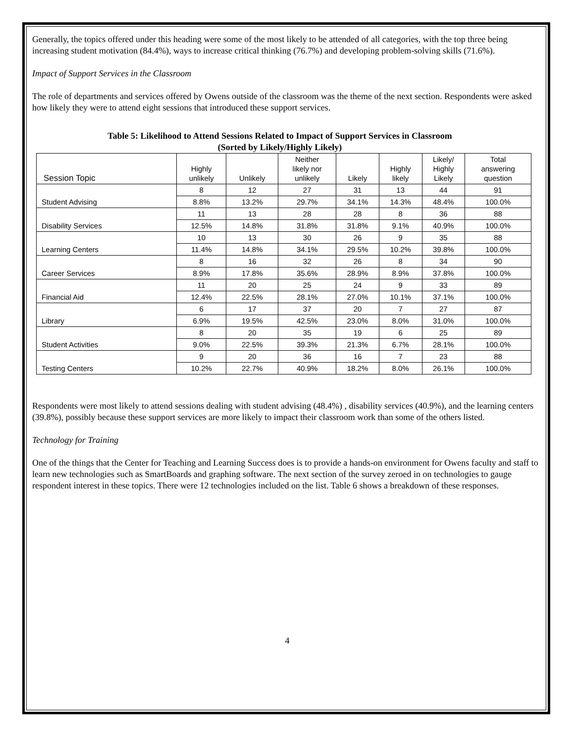Generally, the topics offered under this heading were some of the most likely to be attended of all categories, with the top three being increasing student motivation (84.4%), ways to increase critical thinking (76.7%) and developing problem-solving skills (71.6%).
Impact of Support Services in the Classroom
The role of departments and services offered by Owens outside of the classroom was the theme of the next section. Respondents were asked how likely they were to attend eight sessions that introduced these support services.
Table 5: Likelihood to Attend Sessions Related to Impact of Support Services in Classroom
(Sorted by Likely/Highly Likely)
| Session Topic | Highly unlikely | Unlikely | Neither likely nor unlikely | Likely | Highly likely | Likely/ Highly Likely | Total answering question |
| --- | --- | --- | --- | --- | --- | --- | --- |
| Student Advising | 8 | 12 | 27 | 31 | 13 | 44 | 91 |
| | 8.8% | 13.2% | 29.7% | 34.1% | 14.3% | 48.4% | 100.0% |
| Disability Services | 11 | 13 | 28 | 28 | 8 | 36 | 88 |
| | 12.5% | 14.8% | 31.8% | 31.8% | 9.1% | 40.9% | 100.0% |
| Learning Centers | 10 | 13 | 30 | 26 | 9 | 35 | 88 |
| | 11.4% | 14.8% | 34.1% | 29.5% | 10.2% | 39.8% | 100.0% |
| Career Services | 8 | 16 | 32 | 26 | 8 | 34 | 90 |
| | 8.9% | 17.8% | 35.6% | 28.9% | 8.9% | 37.8% | 100.0% |
| Financial Aid | 11 | 20 | 25 | 24 | 9 | 33 | 89 |
| | 12.4% | 22.5% | 28.1% | 27.0% | 10.1% | 37.1% | 100.0% |
| Library | 6 | 17 | 37 | 20 | 7 | 27 | 87 |
| | 6.9% | 19.5% | 42.5% | 23.0% | 8.0% | 31.0% | 100.0% |
| Student Activities | 8 | 20 | 35 | 19 | 6 | 25 | 89 |
| | 9.0% | 22.5% | 39.3% | 21.3% | 6.7% | 28.1% | 100.0% |
| Testing Centers | 9 | 20 | 36 | 16 | 7 | 23 | 88 |
| | 10.2% | 22.7% | 40.9% | 18.2% | 8.0% | 26.1% | 100.0% |
Respondents were most likely to attend sessions dealing with student advising (48.4%) , disability services (40.9%), and the learning centers (39.8%), possibly because these support services are more likely to impact their classroom work than some of the others listed.
Technology for Training
One of the things that the Center for Teaching and Learning Success does is to provide a hands-on environment for Owens faculty and staff to learn new technologies such as SmartBoards and graphing software. The next section of the survey zeroed in on technologies to gauge respondent interest in these topics. There were 12 technologies included on the list. Table 6 shows a breakdown of these responses.
4